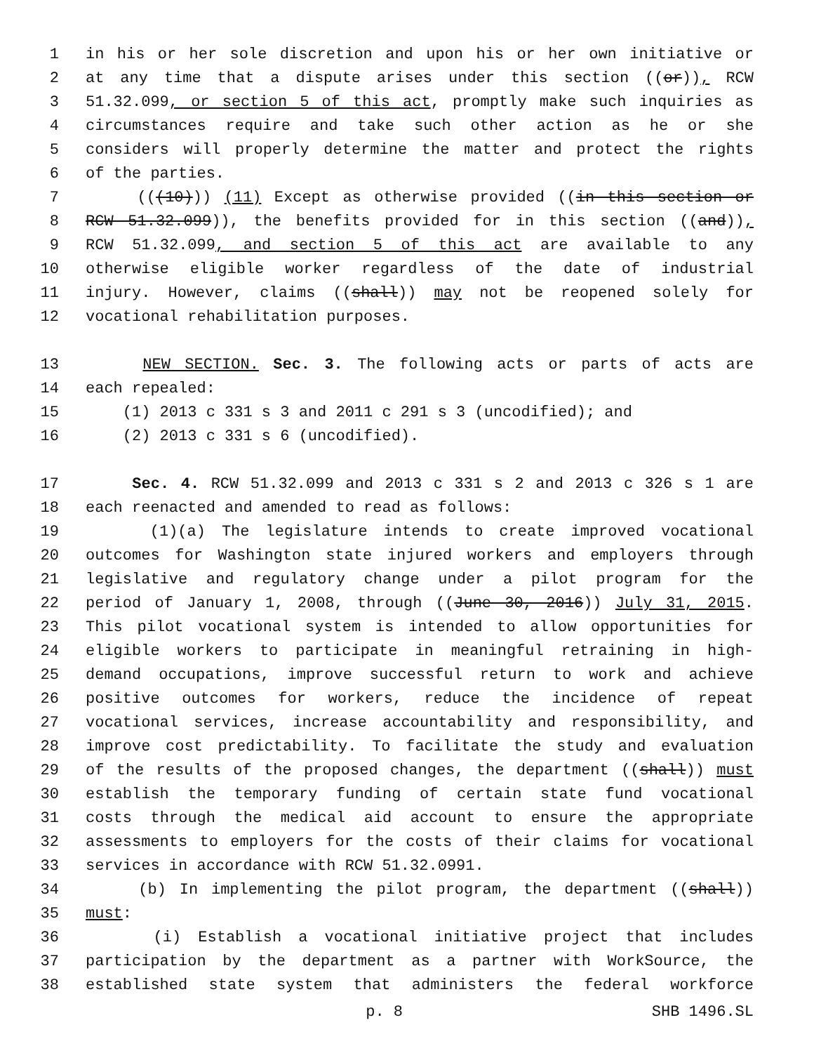1 in his or her sole discretion and upon his or her own initiative or
2 at any time that a dispute arises under this section ((or)), RCW
3 51.32.099, or section 5 of this act, promptly make such inquiries as
4 circumstances require and take such other action as he or she
5 considers will properly determine the matter and protect the rights
6 of the parties.
7 (((10))) (11) Except as otherwise provided ((in this section or
8 RCW 51.32.099)), the benefits provided for in this section ((and)),
9 RCW 51.32.099, and section 5 of this act are available to any
10 otherwise eligible worker regardless of the date of industrial
11 injury. However, claims ((shall)) may not be reopened solely for
12 vocational rehabilitation purposes.
13 NEW SECTION. Sec. 3. The following acts or parts of acts are
14 each repealed:
15 (1) 2013 c 331 s 3 and 2011 c 291 s 3 (uncodified); and
16 (2) 2013 c 331 s 6 (uncodified).
17 Sec. 4. RCW 51.32.099 and 2013 c 331 s 2 and 2013 c 326 s 1 are
18 each reenacted and amended to read as follows:
19 (1)(a) The legislature intends to create improved vocational
20 outcomes for Washington state injured workers and employers through
21 legislative and regulatory change under a pilot program for the
22 period of January 1, 2008, through ((June 30, 2016)) July 31, 2015.
23 This pilot vocational system is intended to allow opportunities for
24 eligible workers to participate in meaningful retraining in high-
25 demand occupations, improve successful return to work and achieve
26 positive outcomes for workers, reduce the incidence of repeat
27 vocational services, increase accountability and responsibility, and
28 improve cost predictability. To facilitate the study and evaluation
29 of the results of the proposed changes, the department ((shall)) must
30 establish the temporary funding of certain state fund vocational
31 costs through the medical aid account to ensure the appropriate
32 assessments to employers for the costs of their claims for vocational
33 services in accordance with RCW 51.32.0991.
34 (b) In implementing the pilot program, the department ((shall))
35 must:
36 (i) Establish a vocational initiative project that includes
37 participation by the department as a partner with WorkSource, the
38 established state system that administers the federal workforce
p. 8 SHB 1496.SL